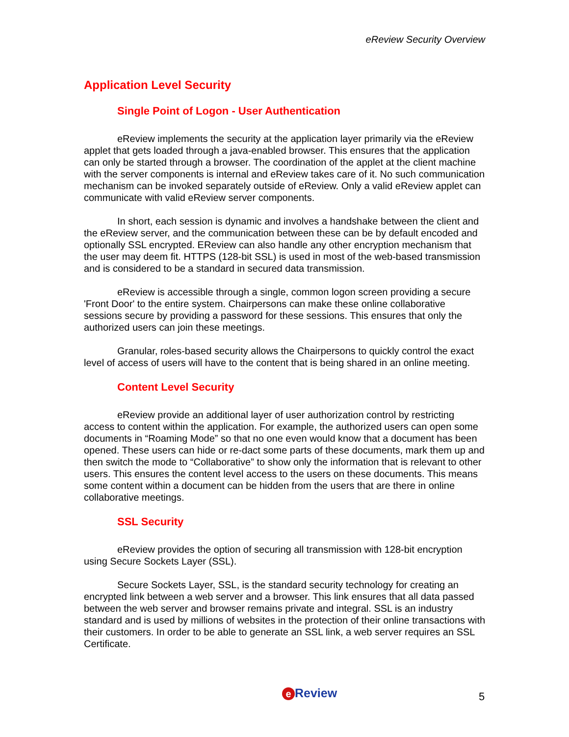eReview Security Overview
Application Level Security
Single Point of Logon - User Authentication
eReview implements the security at the application layer primarily via the eReview applet that gets loaded through a java-enabled browser. This ensures that the application can only be started through a browser. The coordination of the applet at the client machine with the server components is internal and eReview takes care of it. No such communication mechanism can be invoked separately outside of eReview. Only a valid eReview applet can communicate with valid eReview server components.
In short, each session is dynamic and involves a handshake between the client and the eReview server, and the communication between these can be by default encoded and optionally SSL encrypted. EReview can also handle any other encryption mechanism that the user may deem fit. HTTPS (128-bit SSL) is used in most of the web-based transmission and is considered to be a standard in secured data transmission.
eReview is accessible through a single, common logon screen providing a secure 'Front Door' to the entire system. Chairpersons can make these online collaborative sessions secure by providing a password for these sessions. This ensures that only the authorized users can join these meetings.
Granular, roles-based security allows the Chairpersons to quickly control the exact level of access of users will have to the content that is being shared in an online meeting.
Content Level Security
eReview provide an additional layer of user authorization control by restricting access to content within the application. For example, the authorized users can open some documents in “Roaming Mode” so that no one even would know that a document has been opened. These users can hide or re-dact some parts of these documents, mark them up and then switch the mode to “Collaborative” to show only the information that is relevant to other users. This ensures the content level access to the users on these documents. This means some content within a document can be hidden from the users that are there in online collaborative meetings.
SSL Security
eReview provides the option of securing all transmission with 128-bit encryption using Secure Sockets Layer (SSL).
Secure Sockets Layer, SSL, is the standard security technology for creating an encrypted link between a web server and a browser. This link ensures that all data passed between the web server and browser remains private and integral. SSL is an industry standard and is used by millions of websites in the protection of their online transactions with their customers. In order to be able to generate an SSL link, a web server requires an SSL Certificate.
e Review 5